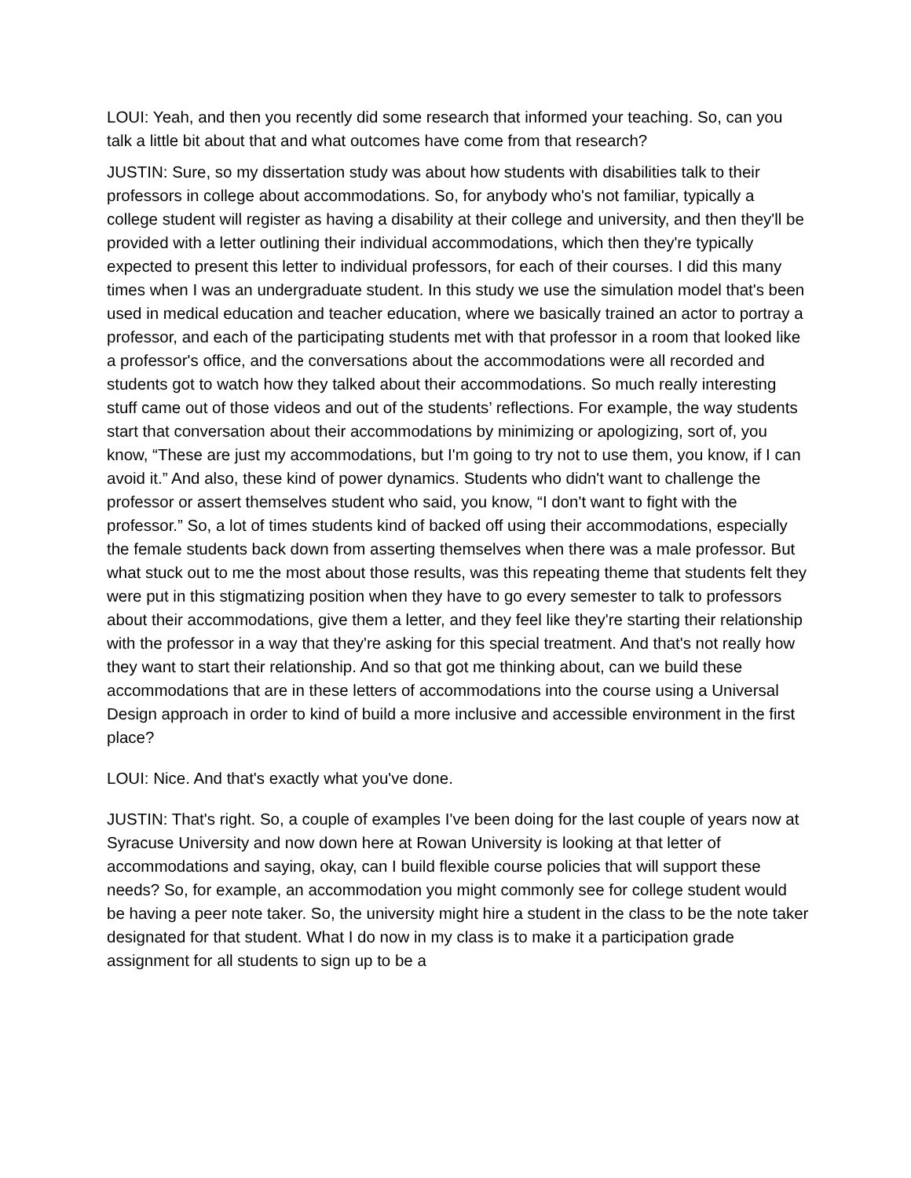LOUI: Yeah, and then you recently did some research that informed your teaching. So, can you talk a little bit about that and what outcomes have come from that research?
JUSTIN: Sure, so my dissertation study was about how students with disabilities talk to their professors in college about accommodations. So, for anybody who's not familiar, typically a college student will register as having a disability at their college and university, and then they'll be provided with a letter outlining their individual accommodations, which then they're typically expected to present this letter to individual professors, for each of their courses. I did this many times when I was an undergraduate student. In this study we use the simulation model that's been used in medical education and teacher education, where we basically trained an actor to portray a professor, and each of the participating students met with that professor in a room that looked like a professor's office, and the conversations about the accommodations were all recorded and students got to watch how they talked about their accommodations. So much really interesting stuff came out of those videos and out of the students’ reflections. For example, the way students start that conversation about their accommodations by minimizing or apologizing, sort of, you know, “These are just my accommodations, but I'm going to try not to use them, you know, if I can avoid it.” And also, these kind of power dynamics. Students who didn't want to challenge the professor or assert themselves student who said, you know, “I don't want to fight with the professor.” So, a lot of times students kind of backed off using their accommodations, especially the female students back down from asserting themselves when there was a male professor. But what stuck out to me the most about those results, was this repeating theme that students felt they were put in this stigmatizing position when they have to go every semester to talk to professors about their accommodations, give them a letter, and they feel like they're starting their relationship with the professor in a way that they're asking for this special treatment. And that's not really how they want to start their relationship. And so that got me thinking about, can we build these accommodations that are in these letters of accommodations into the course using a Universal Design approach in order to kind of build a more inclusive and accessible environment in the first place?
LOUI: Nice. And that's exactly what you've done.
JUSTIN: That's right. So, a couple of examples I've been doing for the last couple of years now at Syracuse University and now down here at Rowan University is looking at that letter of accommodations and saying, okay, can I build flexible course policies that will support these needs? So, for example, an accommodation you might commonly see for college student would be having a peer note taker. So, the university might hire a student in the class to be the note taker designated for that student. What I do now in my class is to make it a participation grade assignment for all students to sign up to be a